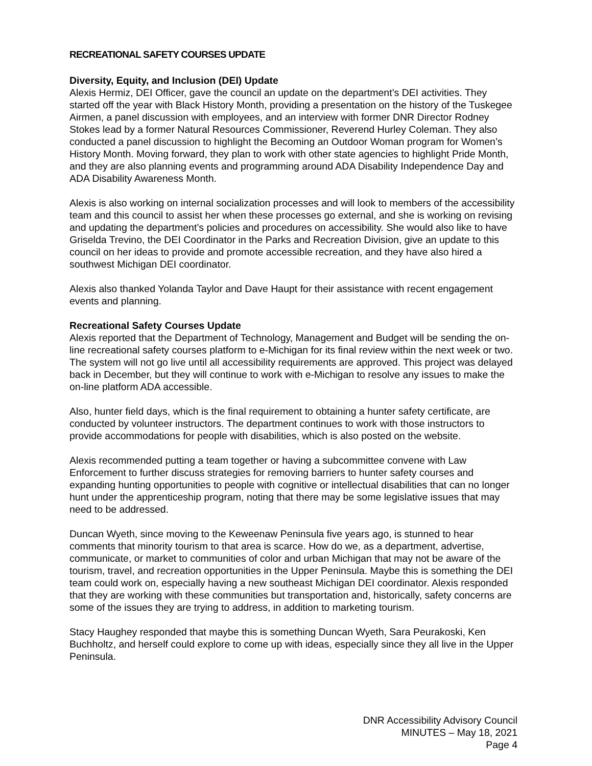RECREATIONAL SAFETY COURSES UPDATE
Diversity, Equity, and Inclusion (DEI) Update
Alexis Hermiz, DEI Officer, gave the council an update on the department’s DEI activities. They started off the year with Black History Month, providing a presentation on the history of the Tuskegee Airmen, a panel discussion with employees, and an interview with former DNR Director Rodney Stokes lead by a former Natural Resources Commissioner, Reverend Hurley Coleman. They also conducted a panel discussion to highlight the Becoming an Outdoor Woman program for Women’s History Month. Moving forward, they plan to work with other state agencies to highlight Pride Month, and they are also planning events and programming around ADA Disability Independence Day and ADA Disability Awareness Month.
Alexis is also working on internal socialization processes and will look to members of the accessibility team and this council to assist her when these processes go external, and she is working on revising and updating the department’s policies and procedures on accessibility. She would also like to have Griselda Trevino, the DEI Coordinator in the Parks and Recreation Division, give an update to this council on her ideas to provide and promote accessible recreation, and they have also hired a southwest Michigan DEI coordinator.
Alexis also thanked Yolanda Taylor and Dave Haupt for their assistance with recent engagement events and planning.
Recreational Safety Courses Update
Alexis reported that the Department of Technology, Management and Budget will be sending the on-line recreational safety courses platform to e-Michigan for its final review within the next week or two. The system will not go live until all accessibility requirements are approved. This project was delayed back in December, but they will continue to work with e-Michigan to resolve any issues to make the on-line platform ADA accessible.
Also, hunter field days, which is the final requirement to obtaining a hunter safety certificate, are conducted by volunteer instructors. The department continues to work with those instructors to provide accommodations for people with disabilities, which is also posted on the website.
Alexis recommended putting a team together or having a subcommittee convene with Law Enforcement to further discuss strategies for removing barriers to hunter safety courses and expanding hunting opportunities to people with cognitive or intellectual disabilities that can no longer hunt under the apprenticeship program, noting that there may be some legislative issues that may need to be addressed.
Duncan Wyeth, since moving to the Keweenaw Peninsula five years ago, is stunned to hear comments that minority tourism to that area is scarce. How do we, as a department, advertise, communicate, or market to communities of color and urban Michigan that may not be aware of the tourism, travel, and recreation opportunities in the Upper Peninsula. Maybe this is something the DEI team could work on, especially having a new southeast Michigan DEI coordinator. Alexis responded that they are working with these communities but transportation and, historically, safety concerns are some of the issues they are trying to address, in addition to marketing tourism.
Stacy Haughey responded that maybe this is something Duncan Wyeth, Sara Peurakoski, Ken Buchholtz, and herself could explore to come up with ideas, especially since they all live in the Upper Peninsula.
DNR Accessibility Advisory Council
MINUTES – May 18, 2021
Page 4